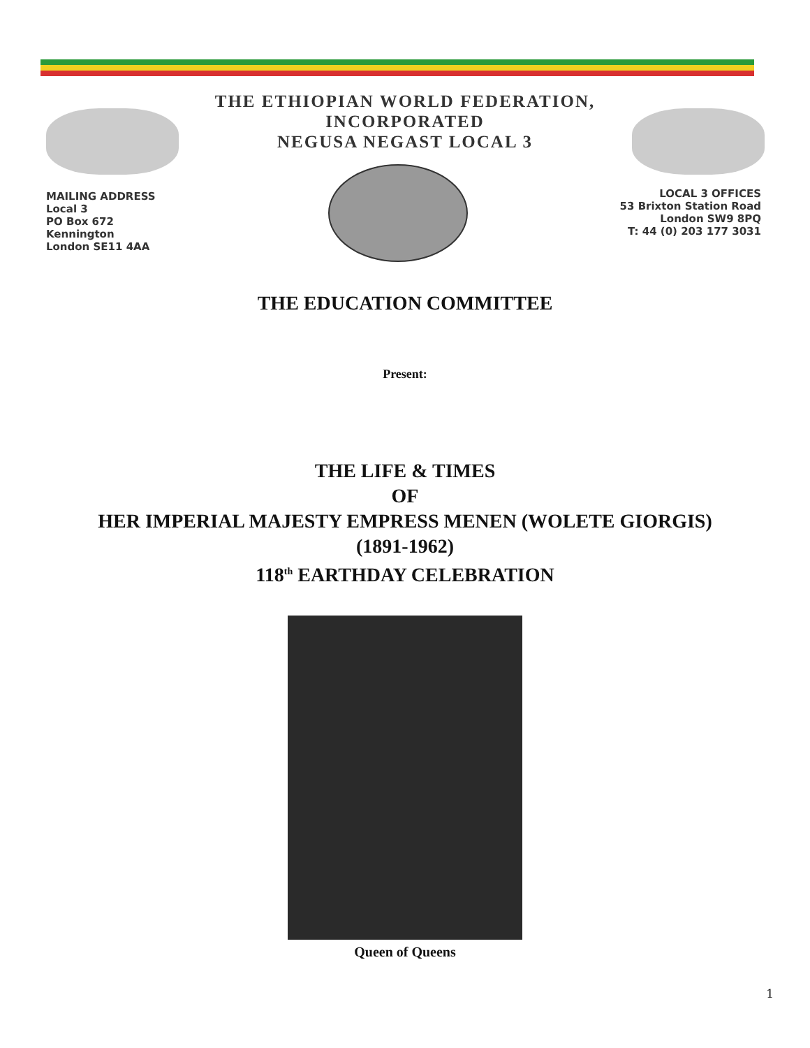THE ETHIOPIAN WORLD FEDERATION,
INCORPORATED
NEGUSA NEGAST LOCAL 3
MAILING ADDRESS
Local 3
PO Box 672
Kennington
London SE11 4AA
LOCAL 3 OFFICES
53 Brixton Station Road
London SW9 8PQ
T: 44 (0) 203 177 3031
THE EDUCATION COMMITTEE
Present:
THE LIFE & TIMES
OF
HER IMPERIAL MAJESTY EMPRESS MENEN (WOLETE GIORGIS)
(1891-1962)
118<sup>th</sup> EARTHDAY CELEBRATION
Queen of Queens
1